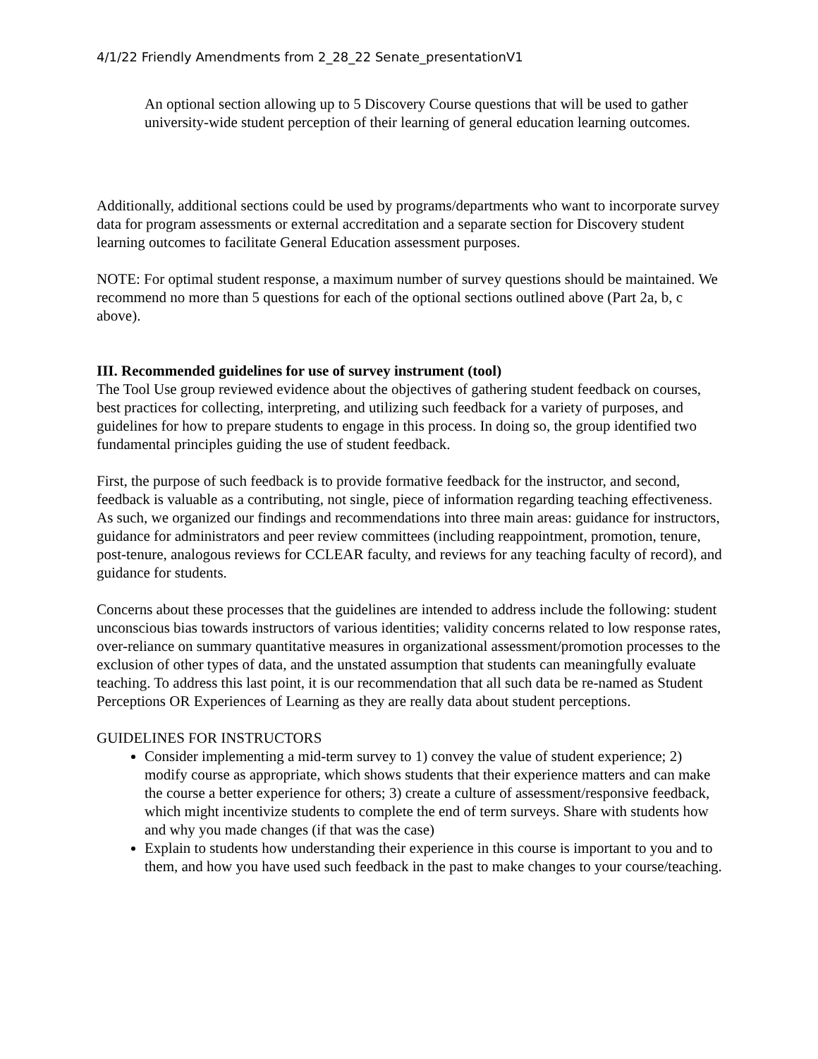4/1/22 Friendly Amendments from 2_28_22 Senate_presentationV1
An optional section allowing up to 5 Discovery Course questions that will be used to gather university-wide student perception of their learning of general education learning outcomes.
Additionally, additional sections could be used by programs/departments who want to incorporate survey data for program assessments or external accreditation and a separate section for Discovery student learning outcomes to facilitate General Education assessment purposes.
NOTE: For optimal student response, a maximum number of survey questions should be maintained. We recommend no more than 5 questions for each of the optional sections outlined above (Part 2a, b, c above).
III. Recommended guidelines for use of survey instrument (tool)
The Tool Use group reviewed evidence about the objectives of gathering student feedback on courses, best practices for collecting, interpreting, and utilizing such feedback for a variety of purposes, and guidelines for how to prepare students to engage in this process. In doing so, the group identified two fundamental principles guiding the use of student feedback.
First, the purpose of such feedback is to provide formative feedback for the instructor, and second, feedback is valuable as a contributing, not single, piece of information regarding teaching effectiveness. As such, we organized our findings and recommendations into three main areas: guidance for instructors, guidance for administrators and peer review committees (including reappointment, promotion, tenure, post-tenure, analogous reviews for CCLEAR faculty, and reviews for any teaching faculty of record), and guidance for students.
Concerns about these processes that the guidelines are intended to address include the following: student unconscious bias towards instructors of various identities; validity concerns related to low response rates, over-reliance on summary quantitative measures in organizational assessment/promotion processes to the exclusion of other types of data, and the unstated assumption that students can meaningfully evaluate teaching. To address this last point, it is our recommendation that all such data be re-named as Student Perceptions OR Experiences of Learning as they are really data about student perceptions.
GUIDELINES FOR INSTRUCTORS
Consider implementing a mid-term survey to 1) convey the value of student experience; 2) modify course as appropriate, which shows students that their experience matters and can make the course a better experience for others; 3) create a culture of assessment/responsive feedback, which might incentivize students to complete the end of term surveys. Share with students how and why you made changes (if that was the case)
Explain to students how understanding their experience in this course is important to you and to them, and how you have used such feedback in the past to make changes to your course/teaching.